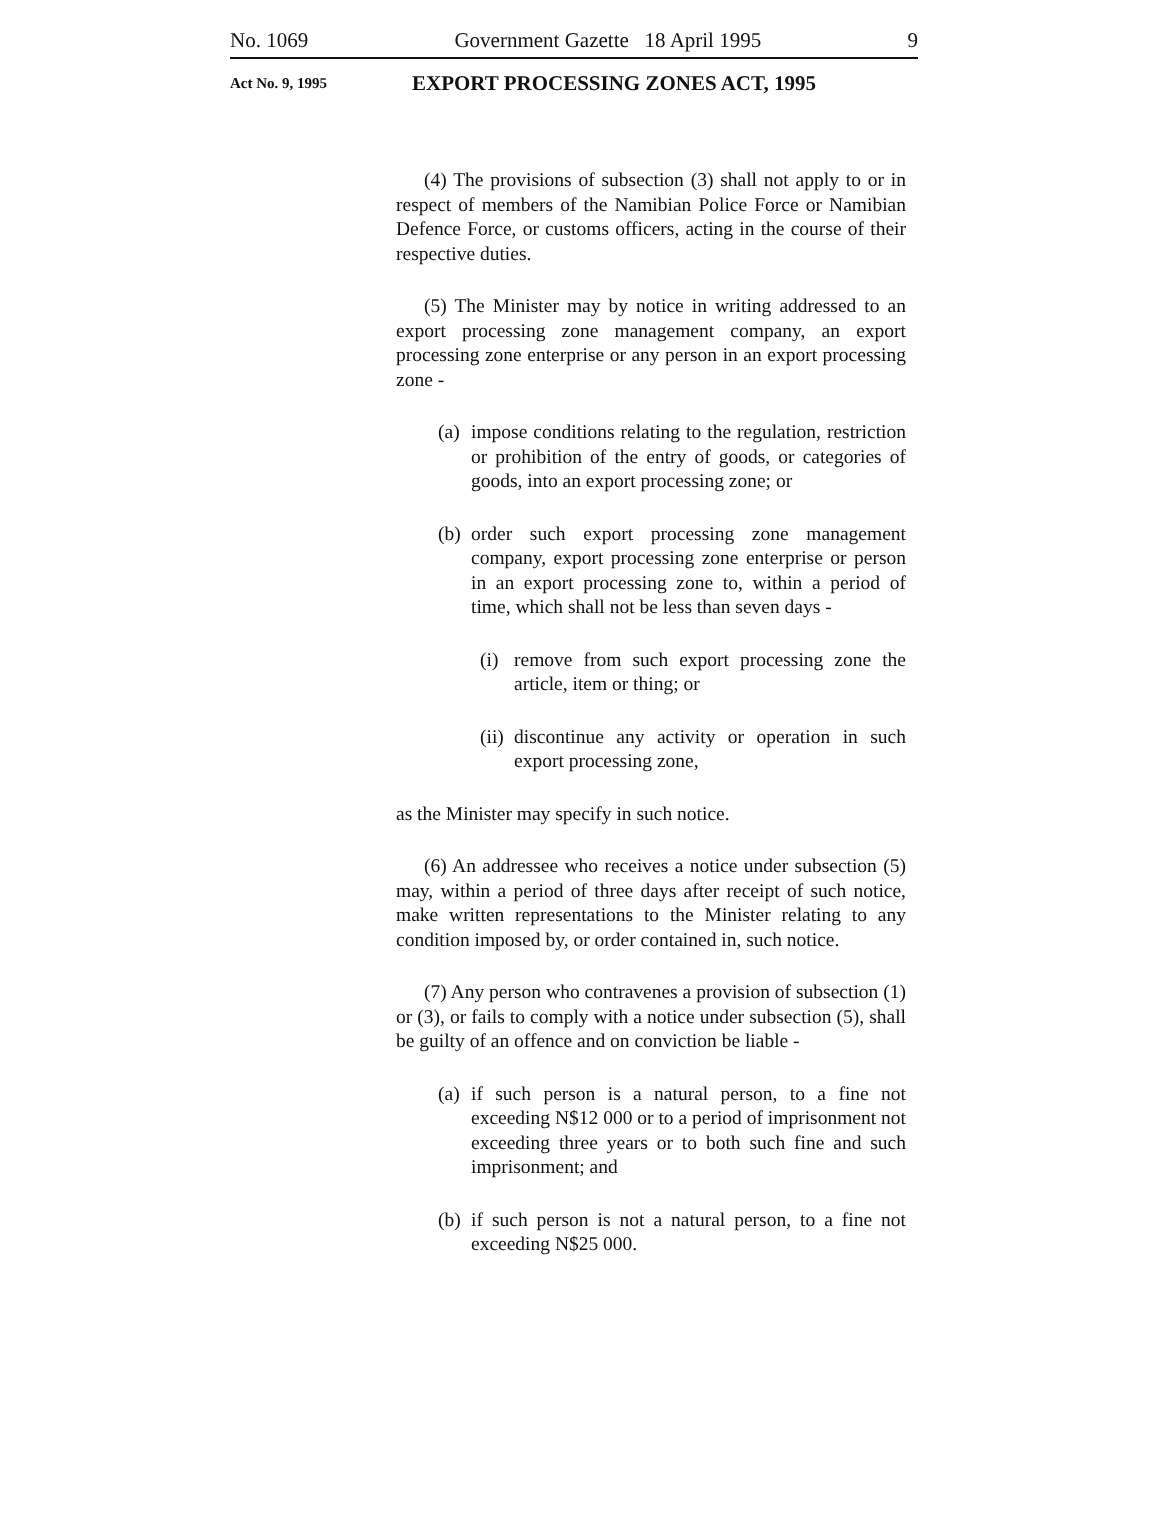No. 1069 Government Gazette 18 April 1995 9
Act No. 9, 1995 EXPORT PROCESSING ZONES ACT, 1995
(4) The provisions of subsection (3) shall not apply to or in respect of members of the Namibian Police Force or Namibian Defence Force, or customs officers, acting in the course of their respective duties.
(5) The Minister may by notice in writing addressed to an export processing zone management company, an export processing zone enterprise or any person in an export processing zone -
(a) impose conditions relating to the regulation, restriction or prohibition of the entry of goods, or categories of goods, into an export processing zone; or
(b) order such export processing zone management company, export processing zone enterprise or person in an export processing zone to, within a period of time, which shall not be less than seven days -
(i) remove from such export processing zone the article, item or thing; or
(ii) discontinue any activity or operation in such export processing zone,
as the Minister may specify in such notice.
(6) An addressee who receives a notice under subsection (5) may, within a period of three days after receipt of such notice, make written representations to the Minister relating to any condition imposed by, or order contained in, such notice.
(7) Any person who contravenes a provision of subsection (1) or (3), or fails to comply with a notice under subsection (5), shall be guilty of an offence and on conviction be liable -
(a) if such person is a natural person, to a fine not exceeding N$12 000 or to a period of imprisonment not exceeding three years or to both such fine and such imprisonment; and
(b) if such person is not a natural person, to a fine not exceeding N$25 000.